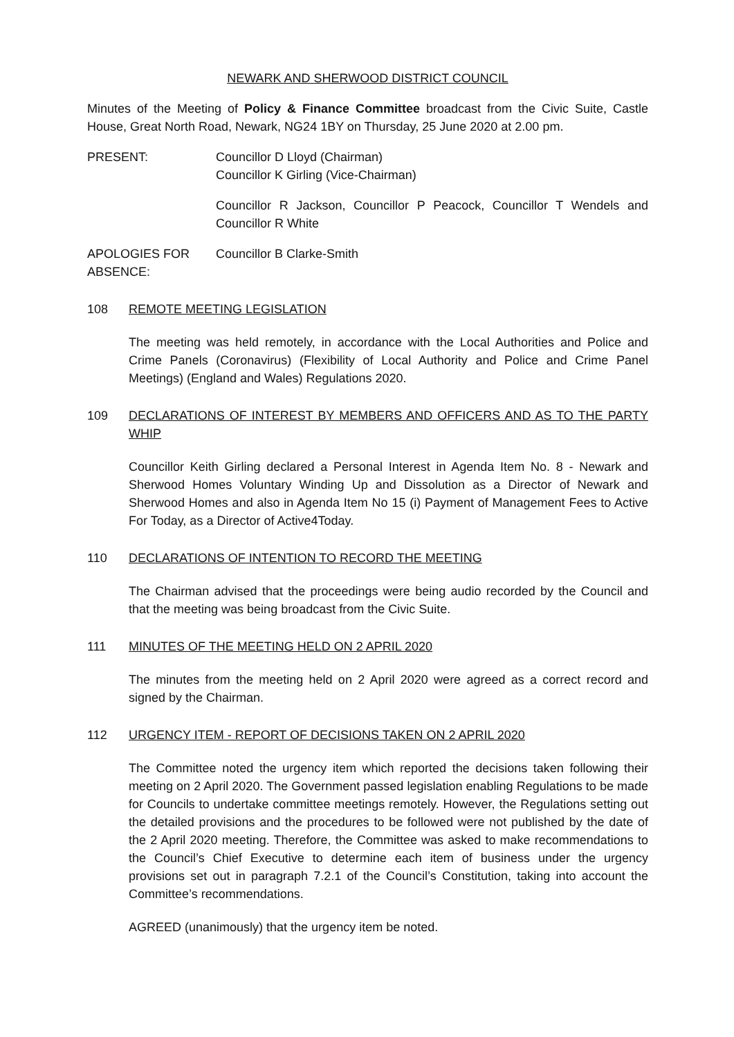NEWARK AND SHERWOOD DISTRICT COUNCIL
Minutes of the Meeting of Policy & Finance Committee broadcast from the Civic Suite, Castle House, Great North Road, Newark, NG24 1BY on Thursday, 25 June 2020 at 2.00 pm.
PRESENT: Councillor D Lloyd (Chairman)
Councillor K Girling (Vice-Chairman)
Councillor R Jackson, Councillor P Peacock, Councillor T Wendels and Councillor R White
APOLOGIES FOR ABSENCE:
Councillor B Clarke-Smith
108 REMOTE MEETING LEGISLATION
The meeting was held remotely, in accordance with the Local Authorities and Police and Crime Panels (Coronavirus) (Flexibility of Local Authority and Police and Crime Panel Meetings) (England and Wales) Regulations 2020.
109 DECLARATIONS OF INTEREST BY MEMBERS AND OFFICERS AND AS TO THE PARTY WHIP
Councillor Keith Girling declared a Personal Interest in Agenda Item No. 8 - Newark and Sherwood Homes Voluntary Winding Up and Dissolution as a Director of Newark and Sherwood Homes and also in Agenda Item No 15 (i) Payment of Management Fees to Active For Today, as a Director of Active4Today.
110 DECLARATIONS OF INTENTION TO RECORD THE MEETING
The Chairman advised that the proceedings were being audio recorded by the Council and that the meeting was being broadcast from the Civic Suite.
111 MINUTES OF THE MEETING HELD ON 2 APRIL 2020
The minutes from the meeting held on 2 April 2020 were agreed as a correct record and signed by the Chairman.
112 URGENCY ITEM - REPORT OF DECISIONS TAKEN ON 2 APRIL 2020
The Committee noted the urgency item which reported the decisions taken following their meeting on 2 April 2020. The Government passed legislation enabling Regulations to be made for Councils to undertake committee meetings remotely. However, the Regulations setting out the detailed provisions and the procedures to be followed were not published by the date of the 2 April 2020 meeting. Therefore, the Committee was asked to make recommendations to the Council’s Chief Executive to determine each item of business under the urgency provisions set out in paragraph 7.2.1 of the Council’s Constitution, taking into account the Committee’s recommendations.
AGREED (unanimously) that the urgency item be noted.